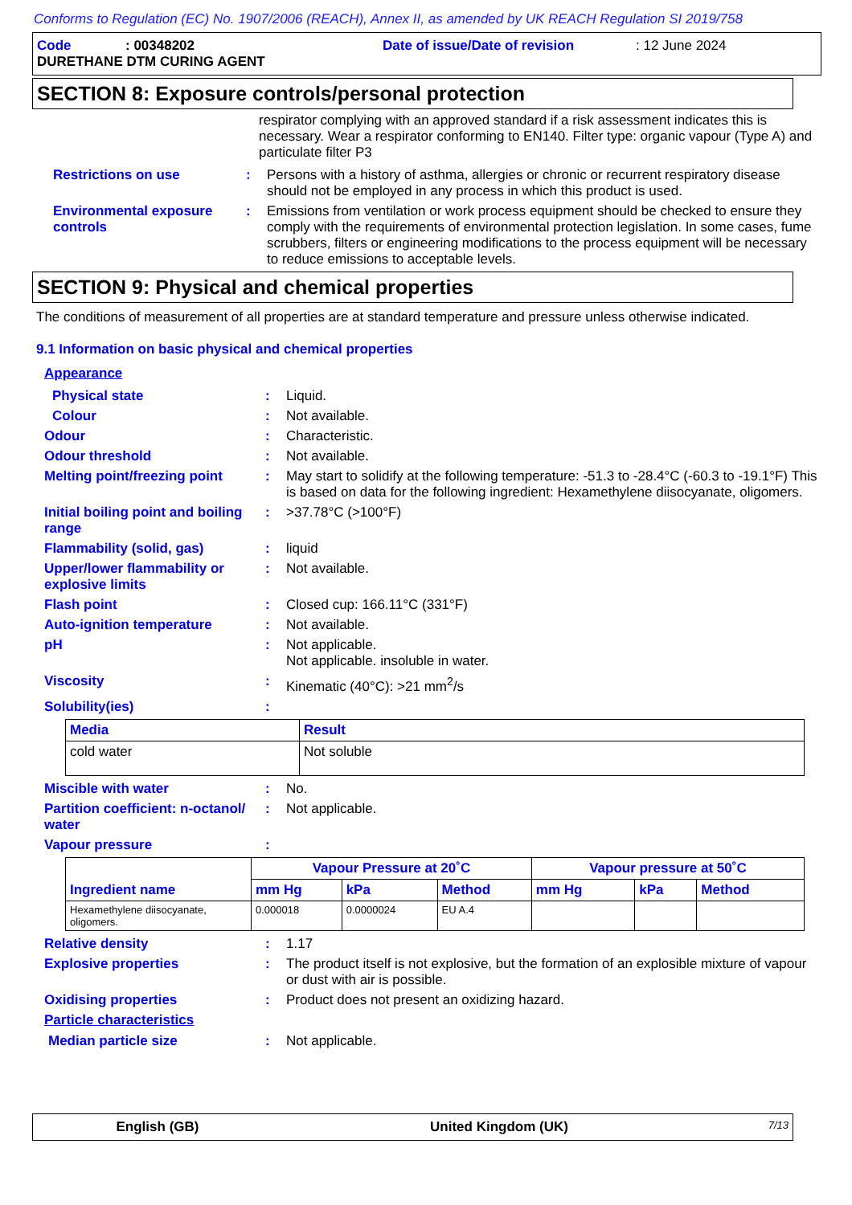Conforms to Regulation (EC) No. 1907/2006 (REACH), Annex II, as amended by UK REACH Regulation SI 2019/758
Code: 00348202 Date of issue/Date of revision: 12 June 2024
DURETHANE DTM CURING AGENT
SECTION 8: Exposure controls/personal protection
respirator complying with an approved standard if a risk assessment indicates this is necessary. Wear a respirator conforming to EN140. Filter type: organic vapour (Type A) and particulate filter P3
Restrictions on use: Persons with a history of asthma, allergies or chronic or recurrent respiratory disease should not be employed in any process in which this product is used.
Environmental exposure controls: Emissions from ventilation or work process equipment should be checked to ensure they comply with the requirements of environmental protection legislation. In some cases, fume scrubbers, filters or engineering modifications to the process equipment will be necessary to reduce emissions to acceptable levels.
SECTION 9: Physical and chemical properties
The conditions of measurement of all properties are at standard temperature and pressure unless otherwise indicated.
9.1 Information on basic physical and chemical properties
Appearance
Physical state: Liquid.
Colour: Not available.
Odour: Characteristic.
Odour threshold: Not available.
Melting point/freezing point: May start to solidify at the following temperature: -51.3 to -28.4°C (-60.3 to -19.1°F) This is based on data for the following ingredient: Hexamethylene diisocyanate, oligomers.
Initial boiling point and boiling range: >37.78°C (>100°F)
Flammability (solid, gas): liquid
Upper/lower flammability or explosive limits: Not available.
Flash point: Closed cup: 166.11°C (331°F)
Auto-ignition temperature: Not available.
pH: Not applicable.
Not applicable. insoluble in water.
Viscosity: Kinematic (40°C): >21 mm<sup>2</sup>/s
Solubility(ies):
| Media | Result |
| --- | --- |
| cold water | Not soluble |
Miscible with water: No.
Partition coefficient: n-octanol/ water: Not applicable.
Vapour pressure:
| Ingredient name | Vapour Pressure at 20˚C | | | Vapour pressure at 50˚C | | |
| --- | --- | --- | --- | --- | --- | --- |
| | mm Hg | kPa | Method | mm Hg | kPa | Method |
| Hexamethylene diisocyanate, oligomers. | 0.000018 | 0.0000024 | EU A.4 | | | |
Relative density: 1.17
Explosive properties: The product itself is not explosive, but the formation of an explosible mixture of vapour or dust with air is possible.
Oxidising properties: Product does not present an oxidizing hazard.
Particle characteristics
Median particle size: Not applicable.
English (GB) United Kingdom (UK) 7/13